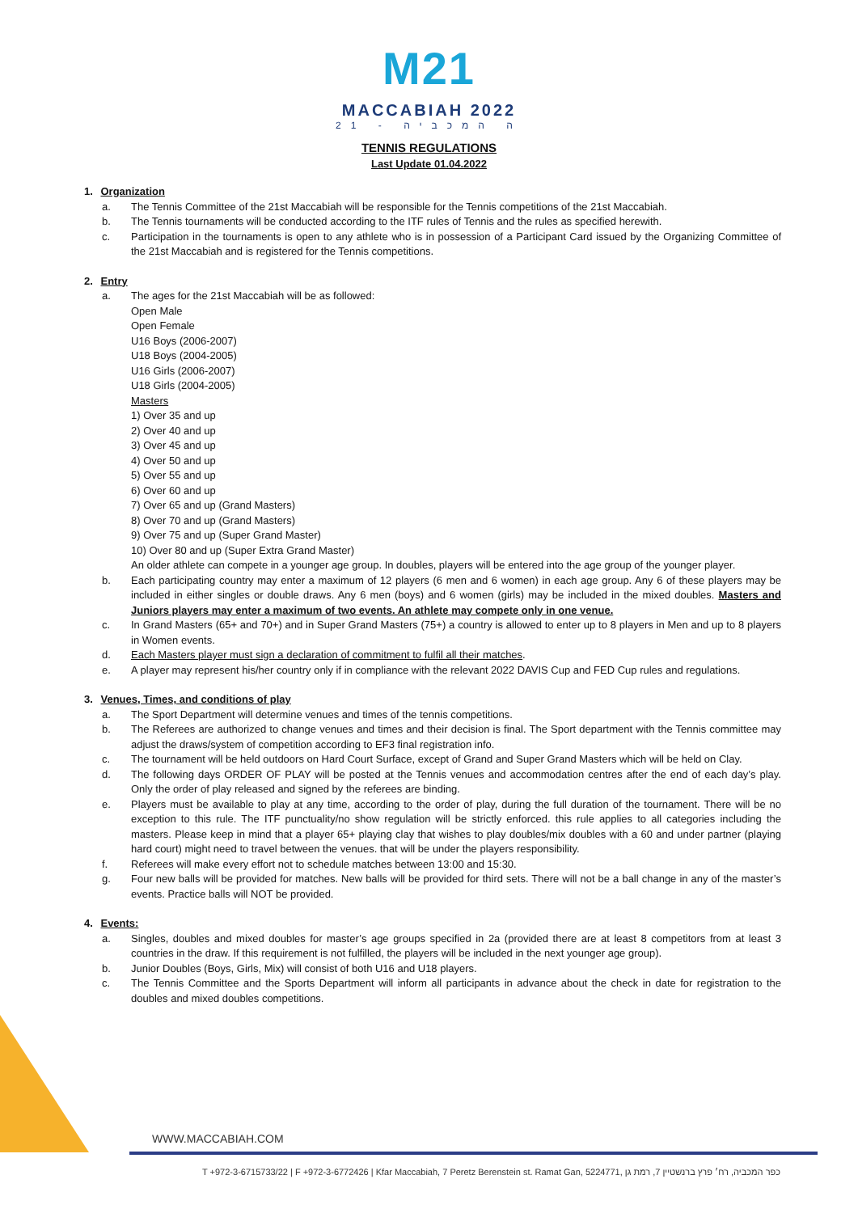M21
MACCABIAH 2022
21 - ה המכביה
TENNIS REGULATIONS
Last Update 01.04.2022
1. Organization
a. The Tennis Committee of the 21st Maccabiah will be responsible for the Tennis competitions of the 21st Maccabiah.
b. The Tennis tournaments will be conducted according to the ITF rules of Tennis and the rules as specified herewith.
c. Participation in the tournaments is open to any athlete who is in possession of a Participant Card issued by the Organizing Committee of the 21st Maccabiah and is registered for the Tennis competitions.
2. Entry
a. The ages for the 21st Maccabiah will be as followed:
Open Male
Open Female
U16 Boys (2006-2007)
U18 Boys (2004-2005)
U16 Girls (2006-2007)
U18 Girls (2004-2005)
Masters
1) Over 35 and up
2) Over 40 and up
3) Over 45 and up
4) Over 50 and up
5) Over 55 and up
6) Over 60 and up
7) Over 65 and up (Grand Masters)
8) Over 70 and up (Grand Masters)
9) Over 75 and up (Super Grand Master)
10) Over 80 and up (Super Extra Grand Master)
An older athlete can compete in a younger age group. In doubles, players will be entered into the age group of the younger player.
b. Each participating country may enter a maximum of 12 players (6 men and 6 women) in each age group. Any 6 of these players may be included in either singles or double draws. Any 6 men (boys) and 6 women (girls) may be included in the mixed doubles. Masters and Juniors players may enter a maximum of two events. An athlete may compete only in one venue.
c. In Grand Masters (65+ and 70+) and in Super Grand Masters (75+) a country is allowed to enter up to 8 players in Men and up to 8 players in Women events.
d. Each Masters player must sign a declaration of commitment to fulfil all their matches.
e. A player may represent his/her country only if in compliance with the relevant 2022 DAVIS Cup and FED Cup rules and regulations.
3. Venues, Times, and conditions of play
a. The Sport Department will determine venues and times of the tennis competitions.
b. The Referees are authorized to change venues and times and their decision is final. The Sport department with the Tennis committee may adjust the draws/system of competition according to EF3 final registration info.
c. The tournament will be held outdoors on Hard Court Surface, except of Grand and Super Grand Masters which will be held on Clay.
d. The following days ORDER OF PLAY will be posted at the Tennis venues and accommodation centres after the end of each day’s play. Only the order of play released and signed by the referees are binding.
e. Players must be available to play at any time, according to the order of play, during the full duration of the tournament. There will be no exception to this rule. The ITF punctuality/no show regulation will be strictly enforced. this rule applies to all categories including the masters. Please keep in mind that a player 65+ playing clay that wishes to play doubles/mix doubles with a 60 and under partner (playing hard court) might need to travel between the venues. that will be under the players responsibility.
f. Referees will make every effort not to schedule matches between 13:00 and 15:30.
g. Four new balls will be provided for matches. New balls will be provided for third sets. There will not be a ball change in any of the master’s events. Practice balls will NOT be provided.
4. Events:
a. Singles, doubles and mixed doubles for master’s age groups specified in 2a (provided there are at least 8 competitors from at least 3 countries in the draw. If this requirement is not fulfilled, the players will be included in the next younger age group).
b. Junior Doubles (Boys, Girls, Mix) will consist of both U16 and U18 players.
c. The Tennis Committee and the Sports Department will inform all participants in advance about the check in date for registration to the doubles and mixed doubles competitions.
WWW.MACCABIAH.COM
T +972-3-6715733/22 | F +972-3-6772426 | Kfar Maccabiah, 7 Peretz Berenstein st. Ramat Gan, 5224771, כפר המכביה, רח׳ פרץ ברנשטיין 7, רמת גן